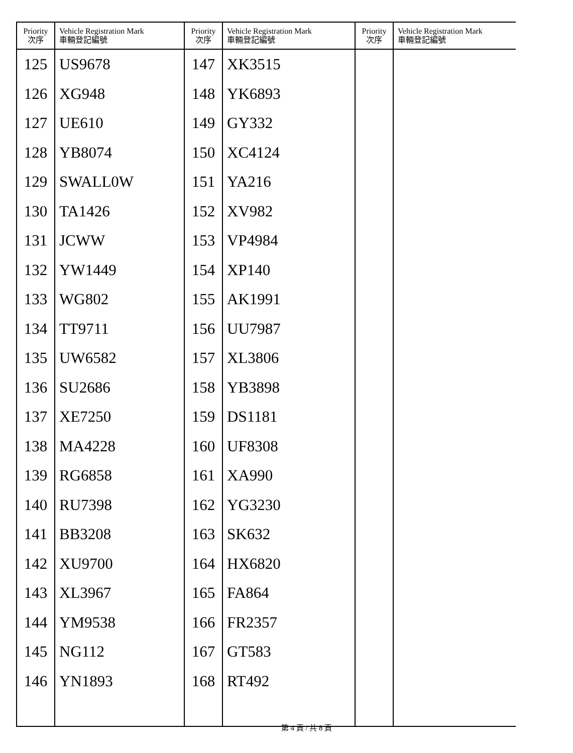| Priority 次序 | Vehicle Registration Mark 車輛登記編號 | Priority 次序 | Vehicle Registration Mark 車輛登記編號 | Priority 次序 | Vehicle Registration Mark 車輛登記編號 |
| --- | --- | --- | --- | --- | --- |
| 125 | US9678 | 147 | XK3515 | | |
| 126 | XG948 | 148 | YK6893 | | |
| 127 | UE610 | 149 | GY332 | | |
| 128 | YB8074 | 150 | XC4124 | | |
| 129 | SWALL0W | 151 | YA216 | | |
| 130 | TA1426 | 152 | XV982 | | |
| 131 | JCWW | 153 | VP4984 | | |
| 132 | YW1449 | 154 | XP140 | | |
| 133 | WG802 | 155 | AK1991 | | |
| 134 | TT9711 | 156 | UU7987 | | |
| 135 | UW6582 | 157 | XL3806 | | |
| 136 | SU2686 | 158 | YB3898 | | |
| 137 | XE7250 | 159 | DS1181 | | |
| 138 | MA4228 | 160 | UF8308 | | |
| 139 | RG6858 | 161 | XA990 | | |
| 140 | RU7398 | 162 | YG3230 | | |
| 141 | BB3208 | 163 | SK632 | | |
| 142 | XU9700 | 164 | HX6820 | | |
| 143 | XL3967 | 165 | FA864 | | |
| 144 | YM9538 | 166 | FR2357 | | |
| 145 | NG112 | 167 | GT583 | | |
| 146 | YN1893 | 168 | RT492 | | |
第 4 頁 / 共 8 頁